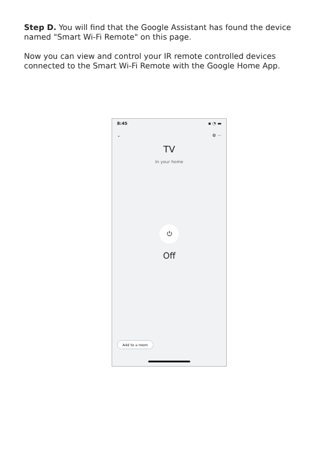Step D. You will find that the Google Assistant has found the device named "Smart Wi-Fi Remote" on this page.
Now you can view and control your IR remote controlled devices connected to the Smart Wi-Fi Remote with the Google Home App.
8:45 ▪ ◔ ▬
⌄ ⚙ ···
TV
In your home
⏻
Off
Add to a room